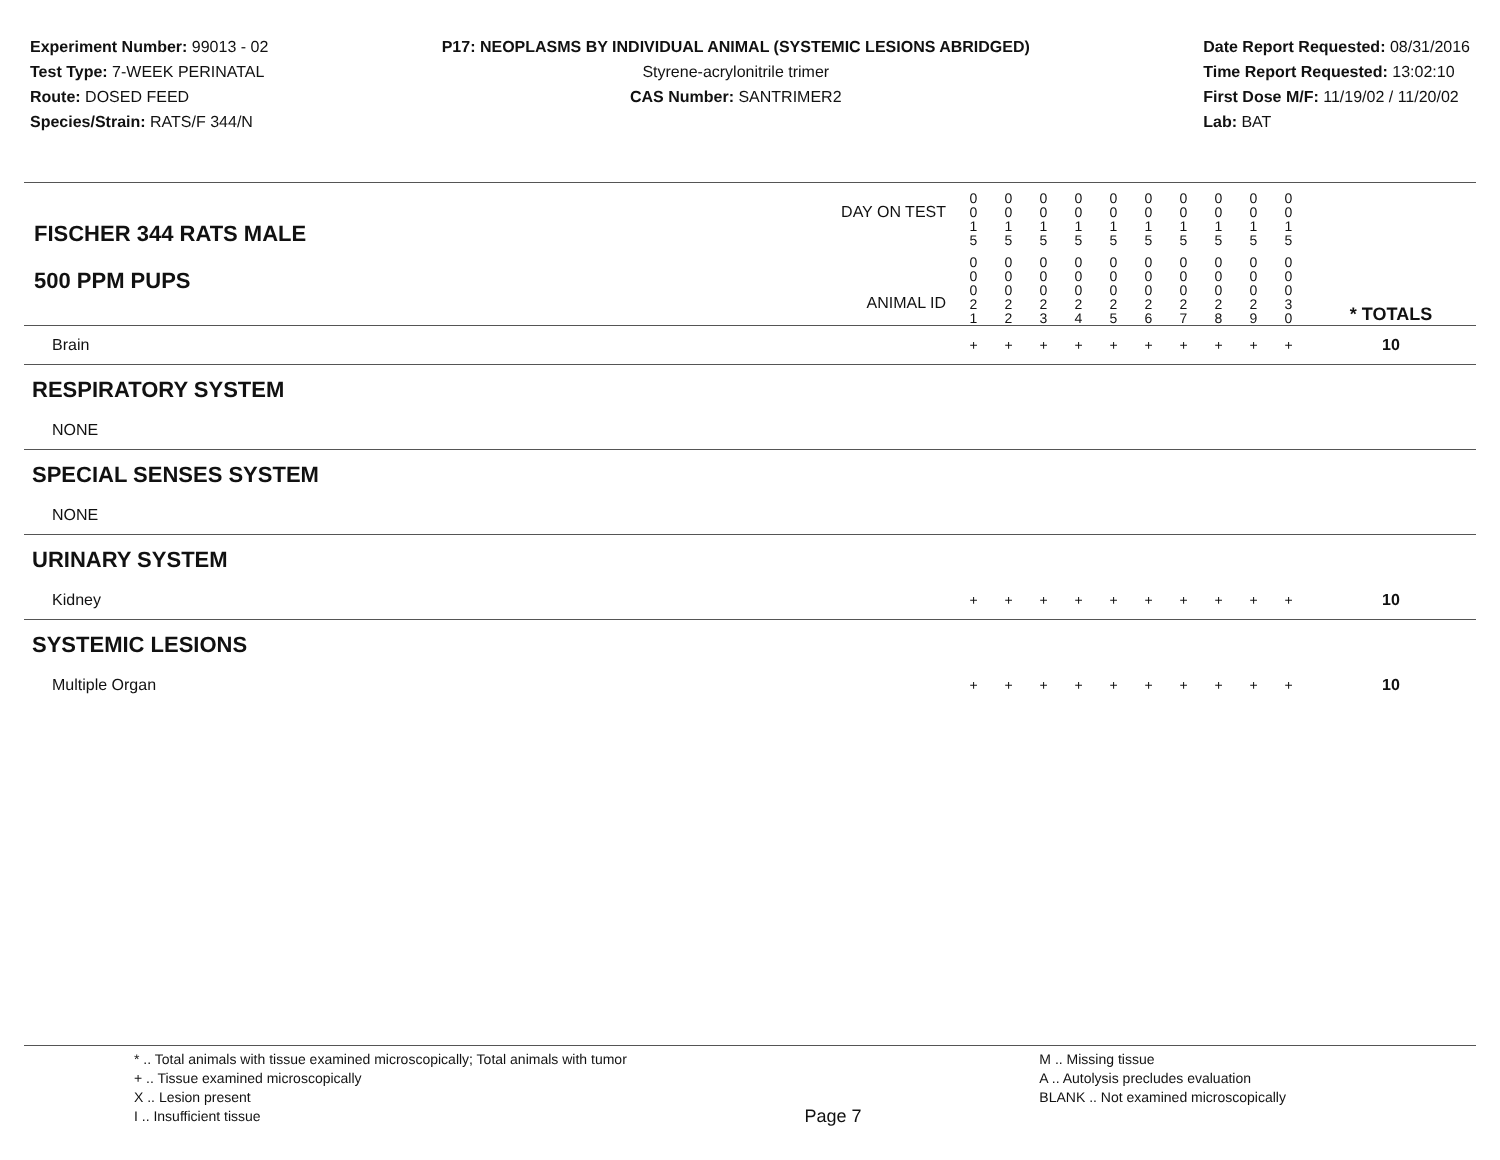Experiment Number: 99013 - 02
Test Type: 7-WEEK PERINATAL
Route: DOSED FEED
Species/Strain: RATS/F 344/N
P17: NEOPLASMS BY INDIVIDUAL ANIMAL (SYSTEMIC LESIONS ABRIDGED)
Styrene-acrylonitrile trimer
CAS Number: SANTRIMER2
Date Report Requested: 08/31/2016
Time Report Requested: 13:02:10
First Dose M/F: 11/19/02 / 11/20/02
Lab: BAT
| DAY ON TEST FISCHER 344 RATS MALE | 0 0 1 5 | 0 0 1 5 | 0 0 1 5 | 0 0 1 5 | 0 0 1 5 | 0 0 1 5 | 0 0 1 5 | 0 0 1 5 | 0 0 1 5 | 0 0 1 5 | | |
| 500 PPM PUPS ANIMAL ID | 0 0 0 2 1 | 0 0 0 2 2 | 0 0 0 2 3 | 0 0 0 2 4 | 0 0 0 2 5 | 0 0 0 2 6 | 0 0 0 2 7 | 0 0 0 2 8 | 0 0 0 2 9 | 0 0 0 3 0 | | * TOTALS |
| Brain | + | + | + | + | + | + | + | + | + | + | | 10 |
| RESPIRATORY SYSTEM | | | | | | | | | | | | |
| NONE | | | | | | | | | | | | |
| SPECIAL SENSES SYSTEM | | | | | | | | | | | | |
| NONE | | | | | | | | | | | | |
| URINARY SYSTEM | | | | | | | | | | | | |
| Kidney | + | + | + | + | + | + | + | + | + | + | | 10 |
| SYSTEMIC LESIONS | | | | | | | | | | | | |
| Multiple Organ | + | + | + | + | + | + | + | + | + | + | | 10 |
* .. Total animals with tissue examined microscopically; Total animals with tumor
+ .. Tissue examined microscopically
X .. Lesion present
I .. Insufficient tissue
Page 7
M .. Missing tissue
A .. Autolysis precludes evaluation
BLANK .. Not examined microscopically